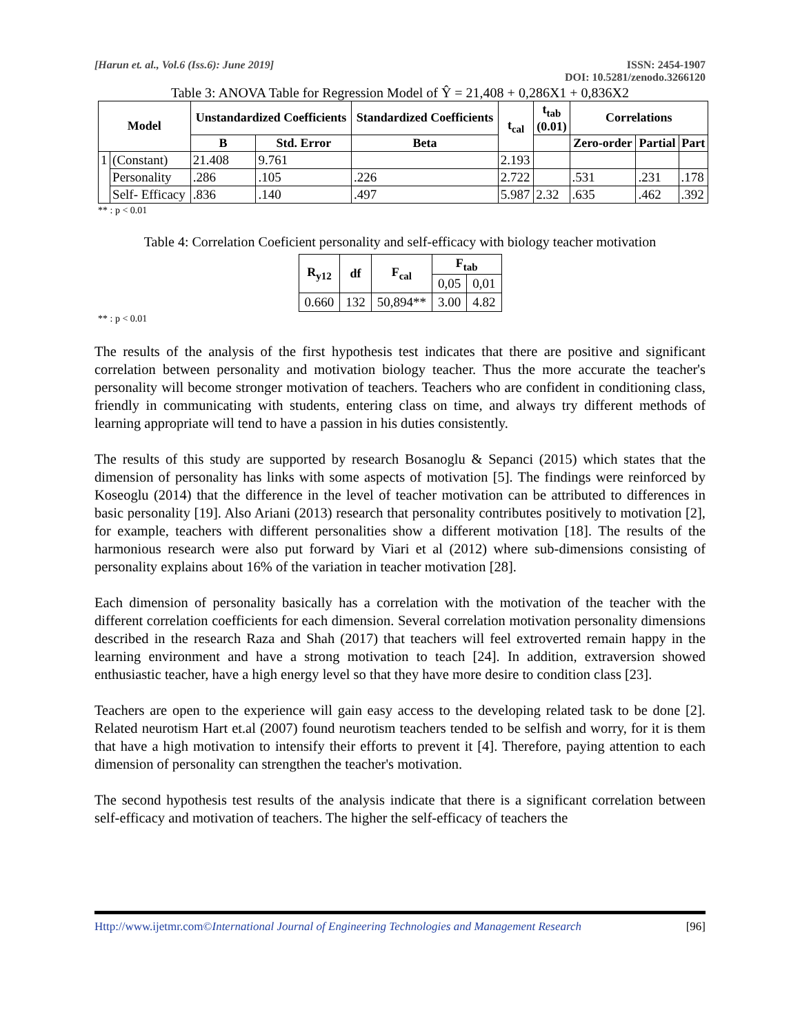[Harun et. al., Vol.6 (Iss.6): June 2019]
ISSN: 2454-1907
DOI: 10.5281/zenodo.3266120
Table 3: ANOVA Table for Regression Model of Ŷ = 21,408 + 0,286X1 + 0,836X2
| Model | | Unstandardized Coefficients | | Standardized Coefficients | t<sub>cal</sub> | t<sub>tab</sub> (0.01) | Correlations | | |
| --- | --- | --- | --- | --- | --- | --- | --- | --- | --- |
| | | B | Std. Error | Beta | | | Zero-order | Partial | Part |
| 1 | (Constant) | 21.408 | 9.761 | | 2.193 | | | | |
| | Personality | .286 | .105 | .226 | 2.722 | | .531 | .231 | .178 |
| | Self- Efficacy | .836 | .140 | .497 | 5.987 | 2.32 | .635 | .462 | .392 |
** : p < 0.01
Table 4: Correlation Coeficient personality and self-efficacy with biology teacher motivation
| R<sub>y12</sub> | df | F<sub>cal</sub> | F<sub>tab</sub> | |
| --- | --- | --- | --- | --- |
| | | | 0,05 | 0,01 |
| 0.660 | 132 | 50,894** | 3.00 | 4.82 |
** : p < 0.01
The results of the analysis of the first hypothesis test indicates that there are positive and significant correlation between personality and motivation biology teacher. Thus the more accurate the teacher's personality will become stronger motivation of teachers. Teachers who are confident in conditioning class, friendly in communicating with students, entering class on time, and always try different methods of learning appropriate will tend to have a passion in his duties consistently.
The results of this study are supported by research Bosanoglu & Sepanci (2015) which states that the dimension of personality has links with some aspects of motivation [5]. The findings were reinforced by Koseoglu (2014) that the difference in the level of teacher motivation can be attributed to differences in basic personality [19]. Also Ariani (2013) research that personality contributes positively to motivation [2], for example, teachers with different personalities show a different motivation [18]. The results of the harmonious research were also put forward by Viari et al (2012) where sub-dimensions consisting of personality explains about 16% of the variation in teacher motivation [28].
Each dimension of personality basically has a correlation with the motivation of the teacher with the different correlation coefficients for each dimension. Several correlation motivation personality dimensions described in the research Raza and Shah (2017) that teachers will feel extroverted remain happy in the learning environment and have a strong motivation to teach [24]. In addition, extraversion showed enthusiastic teacher, have a high energy level so that they have more desire to condition class [23].
Teachers are open to the experience will gain easy access to the developing related task to be done [2]. Related neurotism Hart et.al (2007) found neurotism teachers tended to be selfish and worry, for it is them that have a high motivation to intensify their efforts to prevent it [4]. Therefore, paying attention to each dimension of personality can strengthen the teacher's motivation.
The second hypothesis test results of the analysis indicate that there is a significant correlation between self-efficacy and motivation of teachers. The higher the self-efficacy of teachers the
Http://www.ijetmr.com©International Journal of Engineering Technologies and Management Research [96]